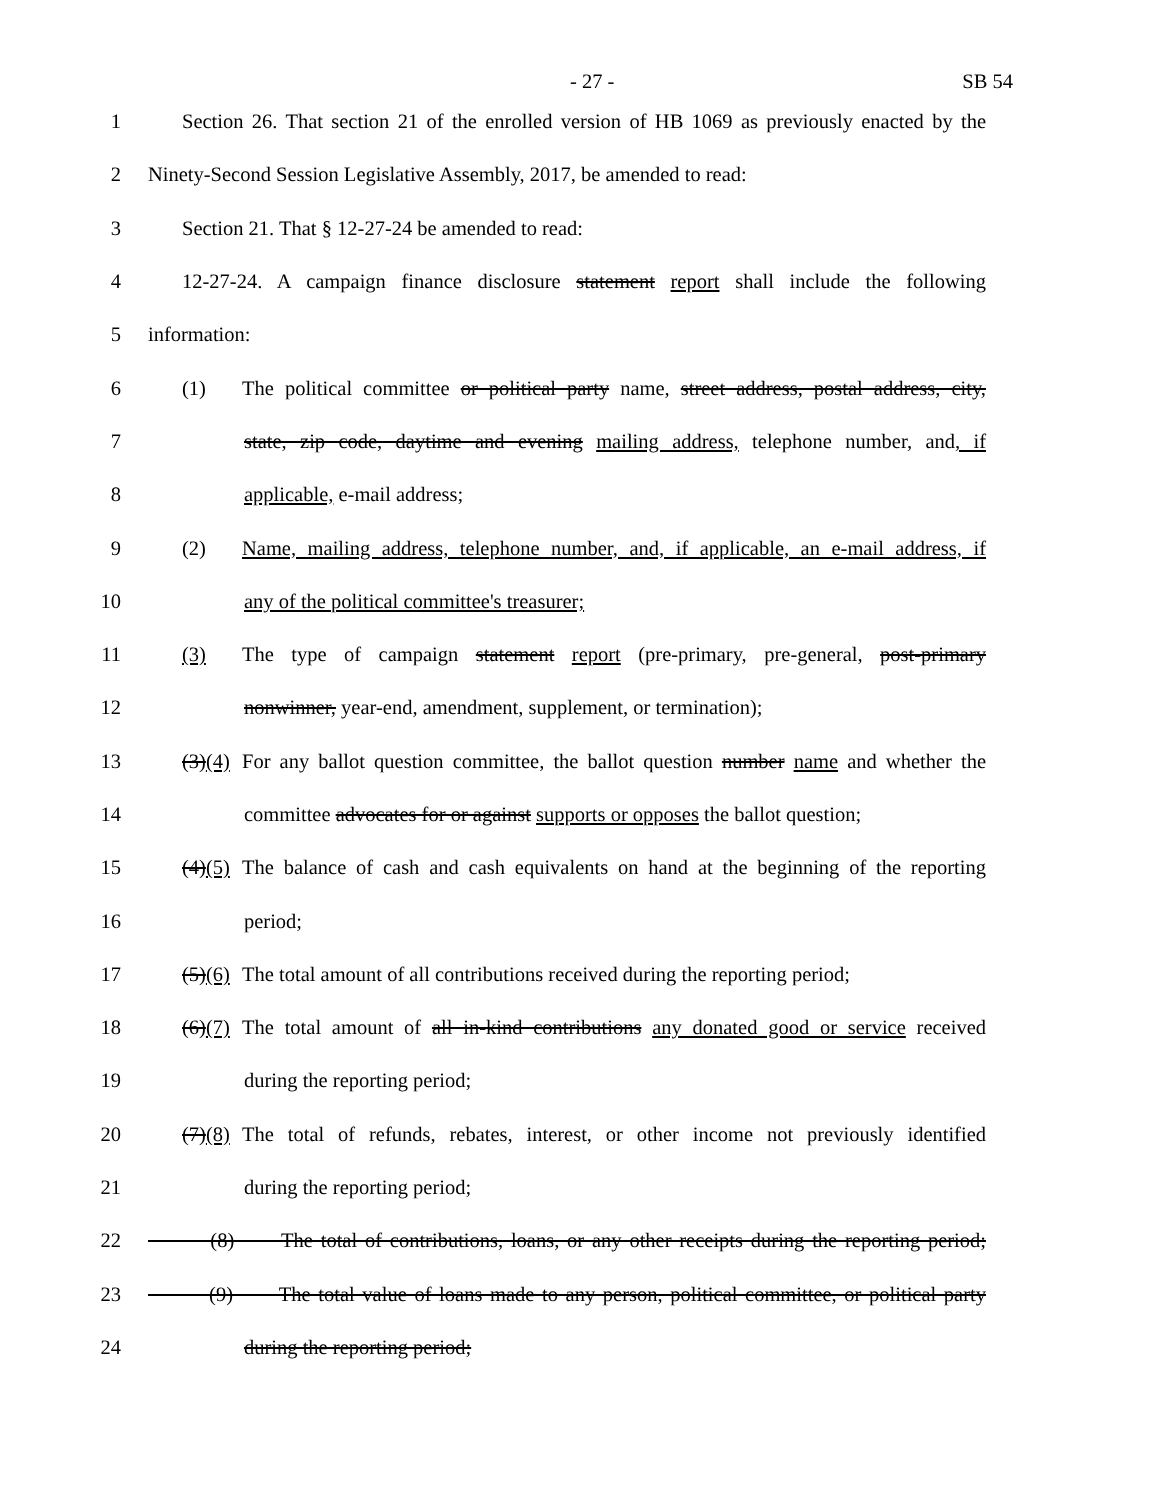- 27 - SB 54
1 Section 26. That section 21 of the enrolled version of HB 1069 as previously enacted by the
2 Ninety-Second Session Legislative Assembly, 2017, be amended to read:
3 Section 21. That § 12-27-24 be amended to read:
4 12-27-24. A campaign finance disclosure statement report shall include the following
5 information:
6 (1) The political committee or political party name, street address, postal address, city,
7 state, zip code, daytime and evening mailing address, telephone number, and, if
8 applicable, e-mail address;
9 (2) Name, mailing address, telephone number, and, if applicable, an e-mail address, if
10 any of the political committee's treasurer;
11 (3) The type of campaign statement report (pre-primary, pre-general, post-primary
12 nonwinner, year-end, amendment, supplement, or termination);
13 (3)(4) For any ballot question committee, the ballot question number name and whether the
14 committee advocates for or against supports or opposes the ballot question;
15 (4)(5) The balance of cash and cash equivalents on hand at the beginning of the reporting
16 period;
17 (5)(6) The total amount of all contributions received during the reporting period;
18 (6)(7) The total amount of all in-kind contributions any donated good or service received
19 during the reporting period;
20 (7)(8) The total of refunds, rebates, interest, or other income not previously identified
21 during the reporting period;
22 (8) The total of contributions, loans, or any other receipts during the reporting period;
23 (9) The total value of loans made to any person, political committee, or political party
24 during the reporting period;